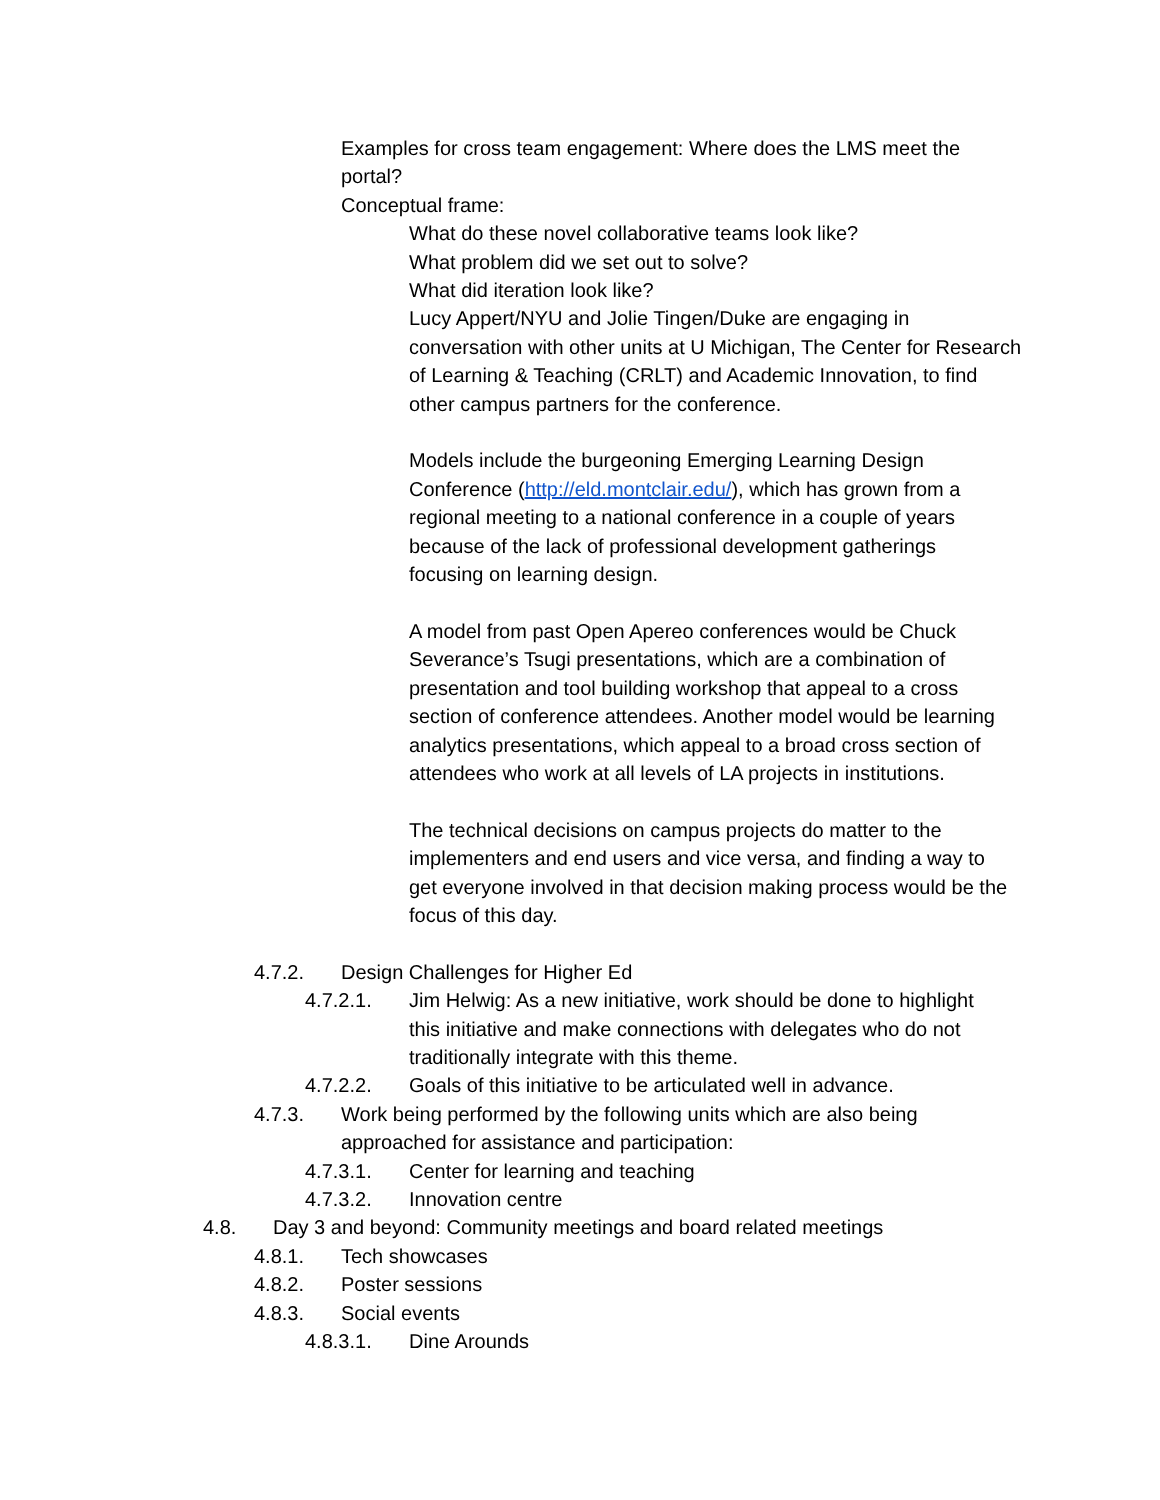Examples for cross team engagement: Where does the LMS meet the portal?
Conceptual frame:
What do these novel collaborative teams look like?
What problem did we set out to solve?
What did iteration look like?
Lucy Appert/NYU and Jolie Tingen/Duke are engaging in conversation with other units at U Michigan, The Center for Research of Learning & Teaching (CRLT) and Academic Innovation, to find other campus partners for the conference.
Models include the burgeoning Emerging Learning Design Conference (http://eld.montclair.edu/), which has grown from a regional meeting to a national conference in a couple of years because of the lack of professional development gatherings focusing on learning design.
A model from past Open Apereo conferences would be Chuck Severance’s Tsugi presentations, which are a combination of presentation and tool building workshop that appeal to a cross section of conference attendees. Another model would be learning analytics presentations, which appeal to a broad cross section of attendees who work at all levels of LA projects in institutions.
The technical decisions on campus projects do matter to the implementers and end users and vice versa, and finding a way to get everyone involved in that decision making process would be the focus of this day.
4.7.2. Design Challenges for Higher Ed
4.7.2.1. Jim Helwig: As a new initiative, work should be done to highlight this initiative and make connections with delegates who do not traditionally integrate with this theme.
4.7.2.2. Goals of this initiative to be articulated well in advance.
4.7.3. Work being performed by the following units which are also being approached for assistance and participation:
4.7.3.1. Center for learning and teaching
4.7.3.2. Innovation centre
4.8. Day 3 and beyond: Community meetings and board related meetings
4.8.1. Tech showcases
4.8.2. Poster sessions
4.8.3. Social events
4.8.3.1. Dine Arounds